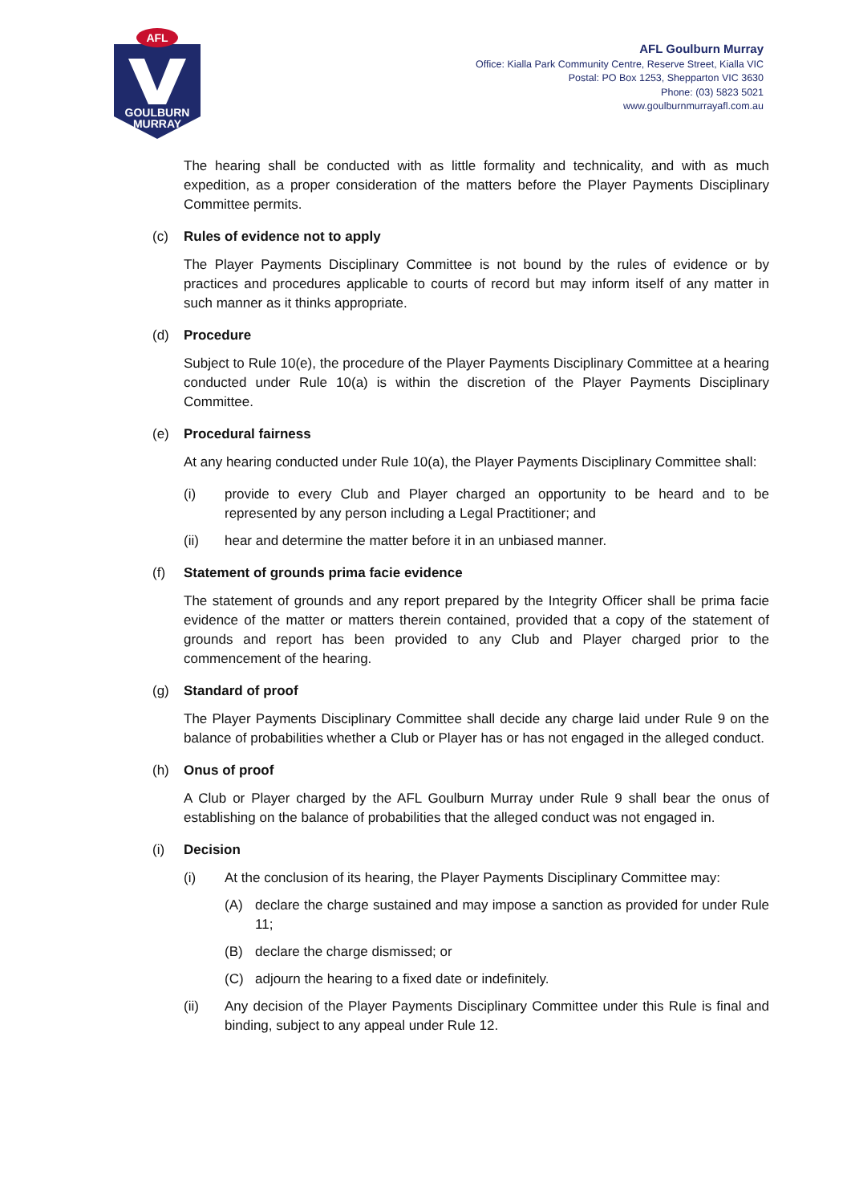AFL
GOULBURN
MURRAY
AFL Goulburn Murray
Office: Kialla Park Community Centre, Reserve Street, Kialla VIC
Postal: PO Box 1253, Shepparton VIC 3630
Phone: (03) 5823 5021
www.goulburnmurrayafl.com.au
The hearing shall be conducted with as little formality and technicality, and with as much expedition, as a proper consideration of the matters before the Player Payments Disciplinary Committee permits.
(c) Rules of evidence not to apply
The Player Payments Disciplinary Committee is not bound by the rules of evidence or by practices and procedures applicable to courts of record but may inform itself of any matter in such manner as it thinks appropriate.
(d) Procedure
Subject to Rule 10(e), the procedure of the Player Payments Disciplinary Committee at a hearing conducted under Rule 10(a) is within the discretion of the Player Payments Disciplinary Committee.
(e) Procedural fairness
At any hearing conducted under Rule 10(a), the Player Payments Disciplinary Committee shall:
(i) provide to every Club and Player charged an opportunity to be heard and to be represented by any person including a Legal Practitioner; and
(ii) hear and determine the matter before it in an unbiased manner.
(f) Statement of grounds prima facie evidence
The statement of grounds and any report prepared by the Integrity Officer shall be prima facie evidence of the matter or matters therein contained, provided that a copy of the statement of grounds and report has been provided to any Club and Player charged prior to the commencement of the hearing.
(g) Standard of proof
The Player Payments Disciplinary Committee shall decide any charge laid under Rule 9 on the balance of probabilities whether a Club or Player has or has not engaged in the alleged conduct.
(h) Onus of proof
A Club or Player charged by the AFL Goulburn Murray under Rule 9 shall bear the onus of establishing on the balance of probabilities that the alleged conduct was not engaged in.
(i) Decision
(i) At the conclusion of its hearing, the Player Payments Disciplinary Committee may:
(A) declare the charge sustained and may impose a sanction as provided for under Rule 11;
(B) declare the charge dismissed; or
(C) adjourn the hearing to a fixed date or indefinitely.
(ii) Any decision of the Player Payments Disciplinary Committee under this Rule is final and binding, subject to any appeal under Rule 12.